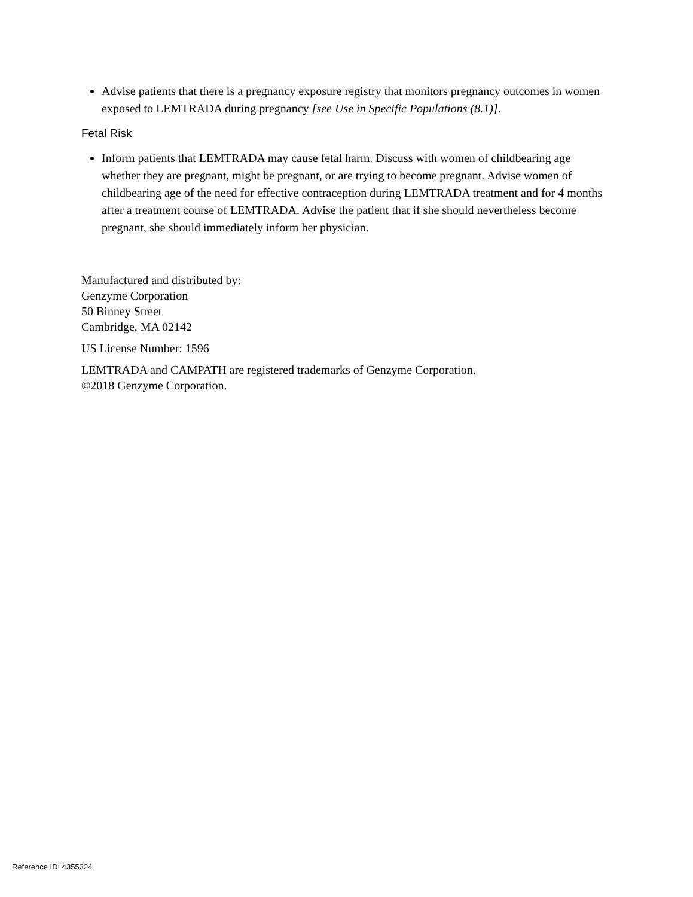Advise patients that there is a pregnancy exposure registry that monitors pregnancy outcomes in women exposed to LEMTRADA during pregnancy [see Use in Specific Populations (8.1)].
Fetal Risk
Inform patients that LEMTRADA may cause fetal harm. Discuss with women of childbearing age whether they are pregnant, might be pregnant, or are trying to become pregnant. Advise women of childbearing age of the need for effective contraception during LEMTRADA treatment and for 4 months after a treatment course of LEMTRADA. Advise the patient that if she should nevertheless become pregnant, she should immediately inform her physician.
Manufactured and distributed by:
Genzyme Corporation
50 Binney Street
Cambridge, MA 02142
US License Number: 1596
LEMTRADA and CAMPATH are registered trademarks of Genzyme Corporation.
©2018 Genzyme Corporation.
Reference ID: 4355324